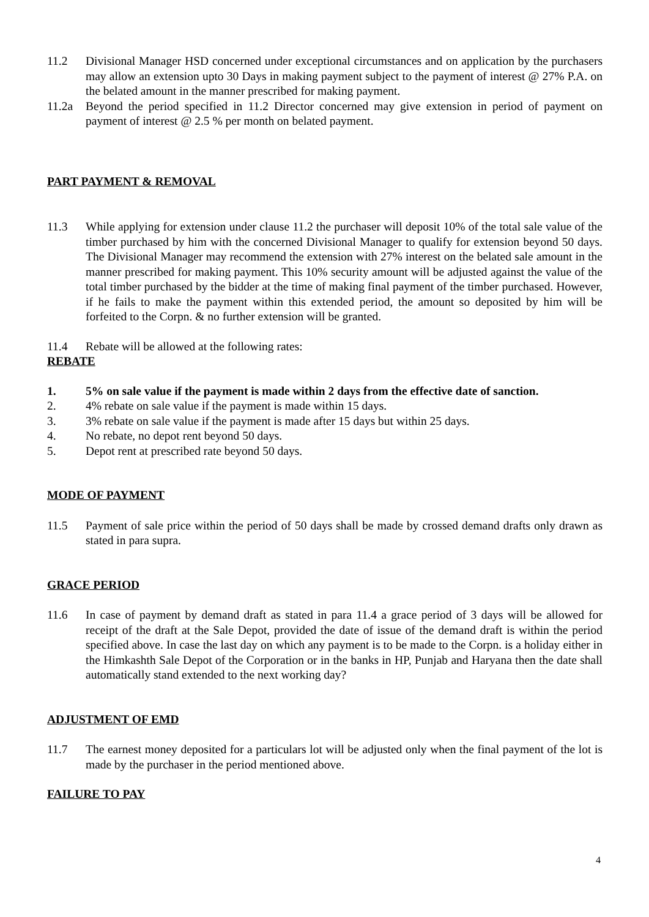11.2 Divisional Manager HSD concerned under exceptional circumstances and on application by the purchasers may allow an extension upto 30 Days in making payment subject to the payment of interest @ 27% P.A. on the belated amount in the manner prescribed for making payment.
11.2a Beyond the period specified in 11.2 Director concerned may give extension in period of payment on payment of interest @ 2.5 % per month on belated payment.
PART PAYMENT & REMOVAL
11.3 While applying for extension under clause 11.2 the purchaser will deposit 10% of the total sale value of the timber purchased by him with the concerned Divisional Manager to qualify for extension beyond 50 days. The Divisional Manager may recommend the extension with 27% interest on the belated sale amount in the manner prescribed for making payment. This 10% security amount will be adjusted against the value of the total timber purchased by the bidder at the time of making final payment of the timber purchased. However, if he fails to make the payment within this extended period, the amount so deposited by him will be forfeited to the Corpn. & no further extension will be granted.
11.4 Rebate will be allowed at the following rates:
REBATE
1. 5% on sale value if the payment is made within 2 days from the effective date of sanction.
2. 4% rebate on sale value if the payment is made within 15 days.
3. 3% rebate on sale value if the payment is made after 15 days but within 25 days.
4. No rebate, no depot rent beyond 50 days.
5. Depot rent at prescribed rate beyond 50 days.
MODE OF PAYMENT
11.5 Payment of sale price within the period of 50 days shall be made by crossed demand drafts only drawn as stated in para supra.
GRACE PERIOD
11.6 In case of payment by demand draft as stated in para 11.4 a grace period of 3 days will be allowed for receipt of the draft at the Sale Depot, provided the date of issue of the demand draft is within the period specified above. In case the last day on which any payment is to be made to the Corpn. is a holiday either in the Himkashth Sale Depot of the Corporation or in the banks in HP, Punjab and Haryana then the date shall automatically stand extended to the next working day?
ADJUSTMENT OF EMD
11.7 The earnest money deposited for a particulars lot will be adjusted only when the final payment of the lot is made by the purchaser in the period mentioned above.
FAILURE TO PAY
4